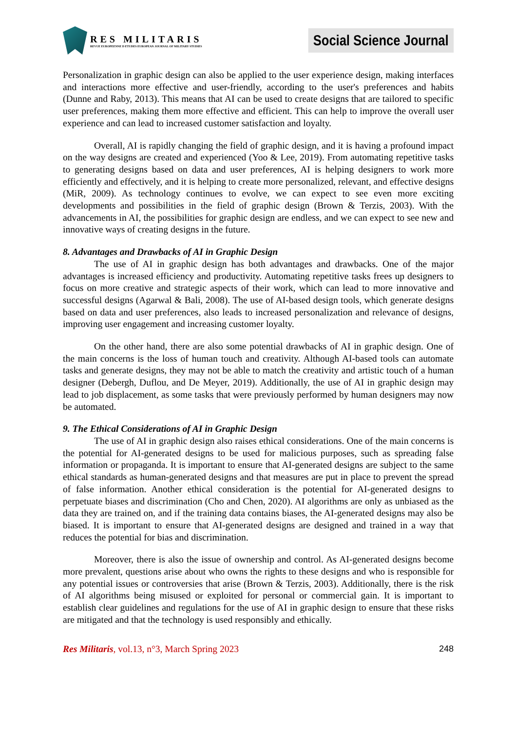RES MILITARIS
REVUE EUROPEENNE D ETUDES EUROPEAN JOURNAL OF MILITARY STUDIES
Social Science Journal
Personalization in graphic design can also be applied to the user experience design, making interfaces and interactions more effective and user-friendly, according to the user's preferences and habits (Dunne and Raby, 2013). This means that AI can be used to create designs that are tailored to specific user preferences, making them more effective and efficient. This can help to improve the overall user experience and can lead to increased customer satisfaction and loyalty.
Overall, AI is rapidly changing the field of graphic design, and it is having a profound impact on the way designs are created and experienced (Yoo & Lee, 2019). From automating repetitive tasks to generating designs based on data and user preferences, AI is helping designers to work more efficiently and effectively, and it is helping to create more personalized, relevant, and effective designs (MiR, 2009). As technology continues to evolve, we can expect to see even more exciting developments and possibilities in the field of graphic design (Brown & Terzis, 2003). With the advancements in AI, the possibilities for graphic design are endless, and we can expect to see new and innovative ways of creating designs in the future.
8. Advantages and Drawbacks of AI in Graphic Design
The use of AI in graphic design has both advantages and drawbacks. One of the major advantages is increased efficiency and productivity. Automating repetitive tasks frees up designers to focus on more creative and strategic aspects of their work, which can lead to more innovative and successful designs (Agarwal & Bali, 2008). The use of AI-based design tools, which generate designs based on data and user preferences, also leads to increased personalization and relevance of designs, improving user engagement and increasing customer loyalty.
On the other hand, there are also some potential drawbacks of AI in graphic design. One of the main concerns is the loss of human touch and creativity. Although AI-based tools can automate tasks and generate designs, they may not be able to match the creativity and artistic touch of a human designer (Debergh, Duflou, and De Meyer, 2019). Additionally, the use of AI in graphic design may lead to job displacement, as some tasks that were previously performed by human designers may now be automated.
9. The Ethical Considerations of AI in Graphic Design
The use of AI in graphic design also raises ethical considerations. One of the main concerns is the potential for AI-generated designs to be used for malicious purposes, such as spreading false information or propaganda. It is important to ensure that AI-generated designs are subject to the same ethical standards as human-generated designs and that measures are put in place to prevent the spread of false information. Another ethical consideration is the potential for AI-generated designs to perpetuate biases and discrimination (Cho and Chen, 2020). AI algorithms are only as unbiased as the data they are trained on, and if the training data contains biases, the AI-generated designs may also be biased. It is important to ensure that AI-generated designs are designed and trained in a way that reduces the potential for bias and discrimination.
Moreover, there is also the issue of ownership and control. As AI-generated designs become more prevalent, questions arise about who owns the rights to these designs and who is responsible for any potential issues or controversies that arise (Brown & Terzis, 2003). Additionally, there is the risk of AI algorithms being misused or exploited for personal or commercial gain. It is important to establish clear guidelines and regulations for the use of AI in graphic design to ensure that these risks are mitigated and that the technology is used responsibly and ethically.
Res Militaris, vol.13, n°3, March Spring 2023 248